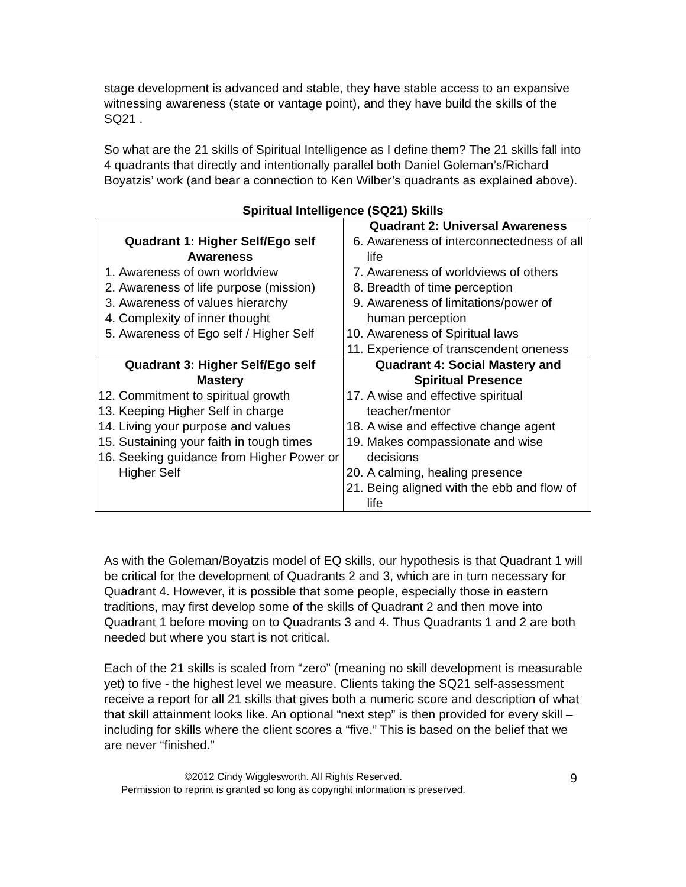stage development is advanced and stable, they have stable access to an expansive witnessing awareness (state or vantage point), and they have build the skills of the SQ21 .
So what are the 21 skills of Spiritual Intelligence as I define them? The 21 skills fall into 4 quadrants that directly and intentionally parallel both Daniel Goleman’s/Richard Boyatzis’ work (and bear a connection to Ken Wilber’s quadrants as explained above).
Spiritual Intelligence (SQ21) Skills
| Quadrant 1: Higher Self/Ego self Awareness 1. Awareness of own worldview 2. Awareness of life purpose (mission) 3. Awareness of values hierarchy 4. Complexity of inner thought 5. Awareness of Ego self / Higher Self | Quadrant 2: Universal Awareness 6. Awareness of interconnectedness of all life 7. Awareness of worldviews of others 8. Breadth of time perception 9. Awareness of limitations/power of human perception 10. Awareness of Spiritual laws 11. Experience of transcendent oneness |
| Quadrant 3: Higher Self/Ego self Mastery 12. Commitment to spiritual growth 13. Keeping Higher Self in charge 14. Living your purpose and values 15. Sustaining your faith in tough times 16. Seeking guidance from Higher Power or Higher Self | Quadrant 4: Social Mastery and Spiritual Presence 17. A wise and effective spiritual teacher/mentor 18. A wise and effective change agent 19. Makes compassionate and wise decisions 20. A calming, healing presence 21. Being aligned with the ebb and flow of life |
As with the Goleman/Boyatzis model of EQ skills, our hypothesis is that Quadrant 1 will be critical for the development of Quadrants 2 and 3, which are in turn necessary for Quadrant 4. However, it is possible that some people, especially those in eastern traditions, may first develop some of the skills of Quadrant 2 and then move into Quadrant 1 before moving on to Quadrants 3 and 4. Thus Quadrants 1 and 2 are both needed but where you start is not critical.
Each of the 21 skills is scaled from “zero” (meaning no skill development is measurable yet) to five - the highest level we measure. Clients taking the SQ21 self-assessment receive a report for all 21 skills that gives both a numeric score and description of what that skill attainment looks like. An optional “next step” is then provided for every skill – including for skills where the client scores a “five.” This is based on the belief that we are never “finished.”
©2012 Cindy Wigglesworth. All Rights Reserved.
Permission to reprint is granted so long as copyright information is preserved.
9